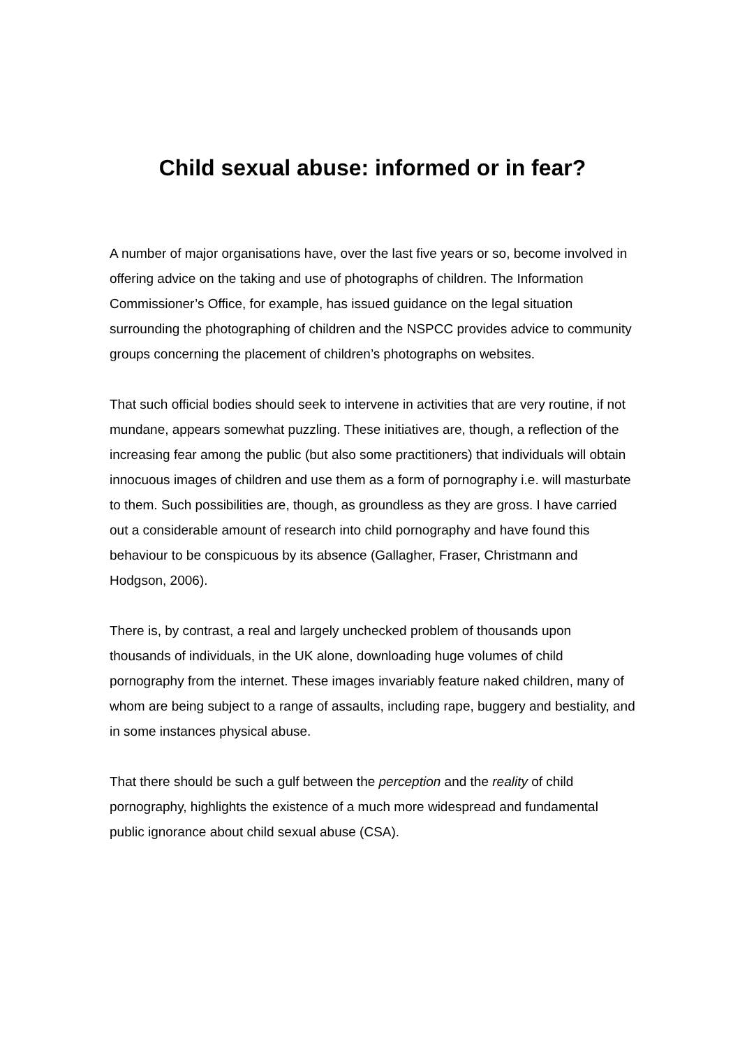Child sexual abuse: informed or in fear?
A number of major organisations have, over the last five years or so, become involved in offering advice on the taking and use of photographs of children. The Information Commissioner’s Office, for example, has issued guidance on the legal situation surrounding the photographing of children and the NSPCC provides advice to community groups concerning the placement of children’s photographs on websites.
That such official bodies should seek to intervene in activities that are very routine, if not mundane, appears somewhat puzzling. These initiatives are, though, a reflection of the increasing fear among the public (but also some practitioners) that individuals will obtain innocuous images of children and use them as a form of pornography i.e. will masturbate to them. Such possibilities are, though, as groundless as they are gross. I have carried out a considerable amount of research into child pornography and have found this behaviour to be conspicuous by its absence (Gallagher, Fraser, Christmann and Hodgson, 2006).
There is, by contrast, a real and largely unchecked problem of thousands upon thousands of individuals, in the UK alone, downloading huge volumes of child pornography from the internet. These images invariably feature naked children, many of whom are being subject to a range of assaults, including rape, buggery and bestiality, and in some instances physical abuse.
That there should be such a gulf between the perception and the reality of child pornography, highlights the existence of a much more widespread and fundamental public ignorance about child sexual abuse (CSA).